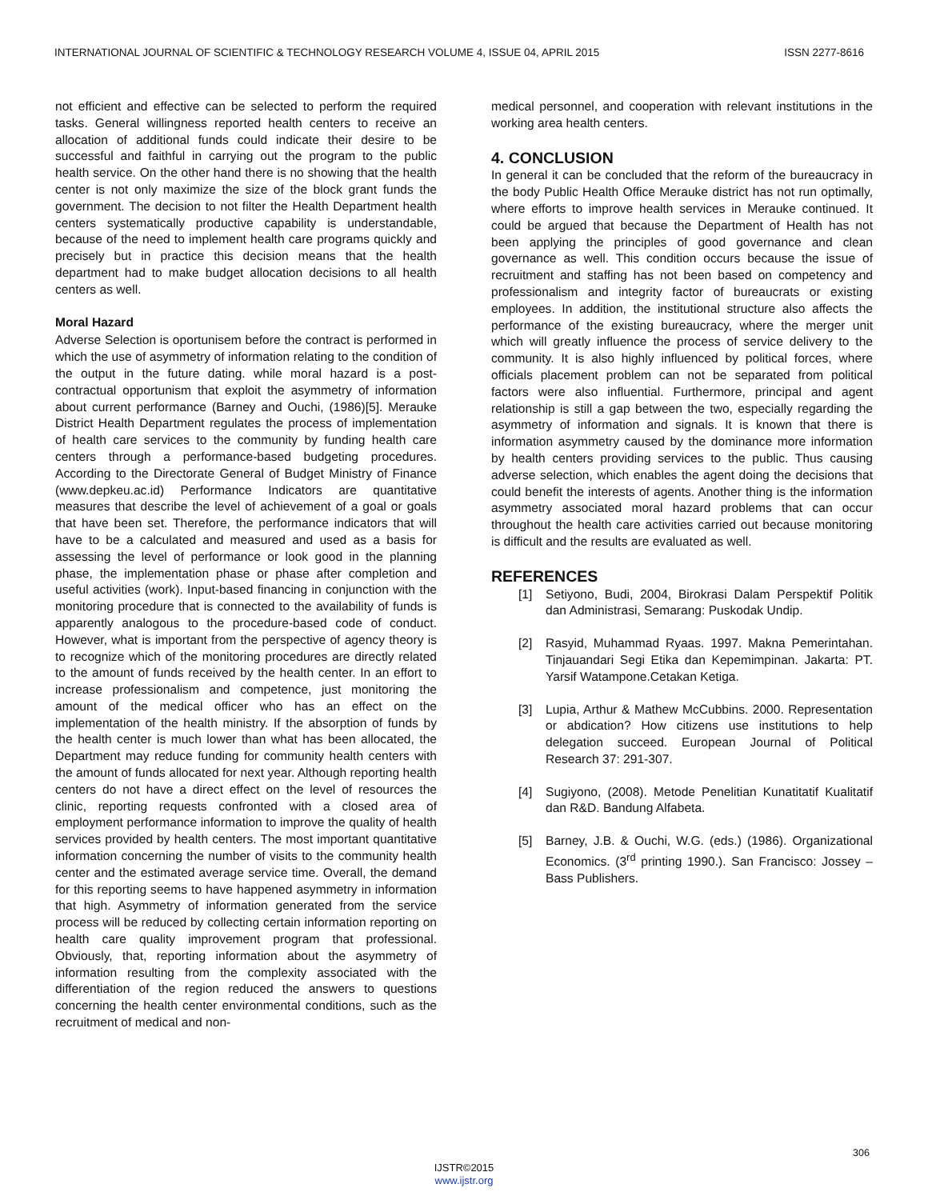INTERNATIONAL JOURNAL OF SCIENTIFIC & TECHNOLOGY RESEARCH VOLUME 4, ISSUE 04, APRIL 2015 ISSN 2277-8616
not efficient and effective can be selected to perform the required tasks. General willingness reported health centers to receive an allocation of additional funds could indicate their desire to be successful and faithful in carrying out the program to the public health service. On the other hand there is no showing that the health center is not only maximize the size of the block grant funds the government. The decision to not filter the Health Department health centers systematically productive capability is understandable, because of the need to implement health care programs quickly and precisely but in practice this decision means that the health department had to make budget allocation decisions to all health centers as well.
Moral Hazard
Adverse Selection is oportunisem before the contract is performed in which the use of asymmetry of information relating to the condition of the output in the future dating. while moral hazard is a post-contractual opportunism that exploit the asymmetry of information about current performance (Barney and Ouchi, (1986)[5]. Merauke District Health Department regulates the process of implementation of health care services to the community by funding health care centers through a performance-based budgeting procedures. According to the Directorate General of Budget Ministry of Finance (www.depkeu.ac.id) Performance Indicators are quantitative measures that describe the level of achievement of a goal or goals that have been set. Therefore, the performance indicators that will have to be a calculated and measured and used as a basis for assessing the level of performance or look good in the planning phase, the implementation phase or phase after completion and useful activities (work). Input-based financing in conjunction with the monitoring procedure that is connected to the availability of funds is apparently analogous to the procedure-based code of conduct. However, what is important from the perspective of agency theory is to recognize which of the monitoring procedures are directly related to the amount of funds received by the health center. In an effort to increase professionalism and competence, just monitoring the amount of the medical officer who has an effect on the implementation of the health ministry. If the absorption of funds by the health center is much lower than what has been allocated, the Department may reduce funding for community health centers with the amount of funds allocated for next year. Although reporting health centers do not have a direct effect on the level of resources the clinic, reporting requests confronted with a closed area of employment performance information to improve the quality of health services provided by health centers. The most important quantitative information concerning the number of visits to the community health center and the estimated average service time. Overall, the demand for this reporting seems to have happened asymmetry in information that high. Asymmetry of information generated from the service process will be reduced by collecting certain information reporting on health care quality improvement program that professional. Obviously, that, reporting information about the asymmetry of information resulting from the complexity associated with the differentiation of the region reduced the answers to questions concerning the health center environmental conditions, such as the recruitment of medical and non-
medical personnel, and cooperation with relevant institutions in the working area health centers.
4. CONCLUSION
In general it can be concluded that the reform of the bureaucracy in the body Public Health Office Merauke district has not run optimally, where efforts to improve health services in Merauke continued. It could be argued that because the Department of Health has not been applying the principles of good governance and clean governance as well. This condition occurs because the issue of recruitment and staffing has not been based on competency and professionalism and integrity factor of bureaucrats or existing employees. In addition, the institutional structure also affects the performance of the existing bureaucracy, where the merger unit which will greatly influence the process of service delivery to the community. It is also highly influenced by political forces, where officials placement problem can not be separated from political factors were also influential. Furthermore, principal and agent relationship is still a gap between the two, especially regarding the asymmetry of information and signals. It is known that there is information asymmetry caused by the dominance more information by health centers providing services to the public. Thus causing adverse selection, which enables the agent doing the decisions that could benefit the interests of agents. Another thing is the information asymmetry associated moral hazard problems that can occur throughout the health care activities carried out because monitoring is difficult and the results are evaluated as well.
REFERENCES
[1] Setiyono, Budi, 2004, Birokrasi Dalam Perspektif Politik dan Administrasi, Semarang: Puskodak Undip.
[2] Rasyid, Muhammad Ryaas. 1997. Makna Pemerintahan. Tinjauandari Segi Etika dan Kepemimpinan. Jakarta: PT. Yarsif Watampone.Cetakan Ketiga.
[3] Lupia, Arthur & Mathew McCubbins. 2000. Representation or abdication? How citizens use institutions to help delegation succeed. European Journal of Political Research 37: 291-307.
[4] Sugiyono, (2008). Metode Penelitian Kunatitatif Kualitatif dan R&D. Bandung Alfabeta.
[5] Barney, J.B. & Ouchi, W.G. (eds.) (1986). Organizational Economics. (3<sup>rd</sup> printing 1990.). San Francisco: Jossey – Bass Publishers.
306
IJSTR©2015
www.ijstr.org